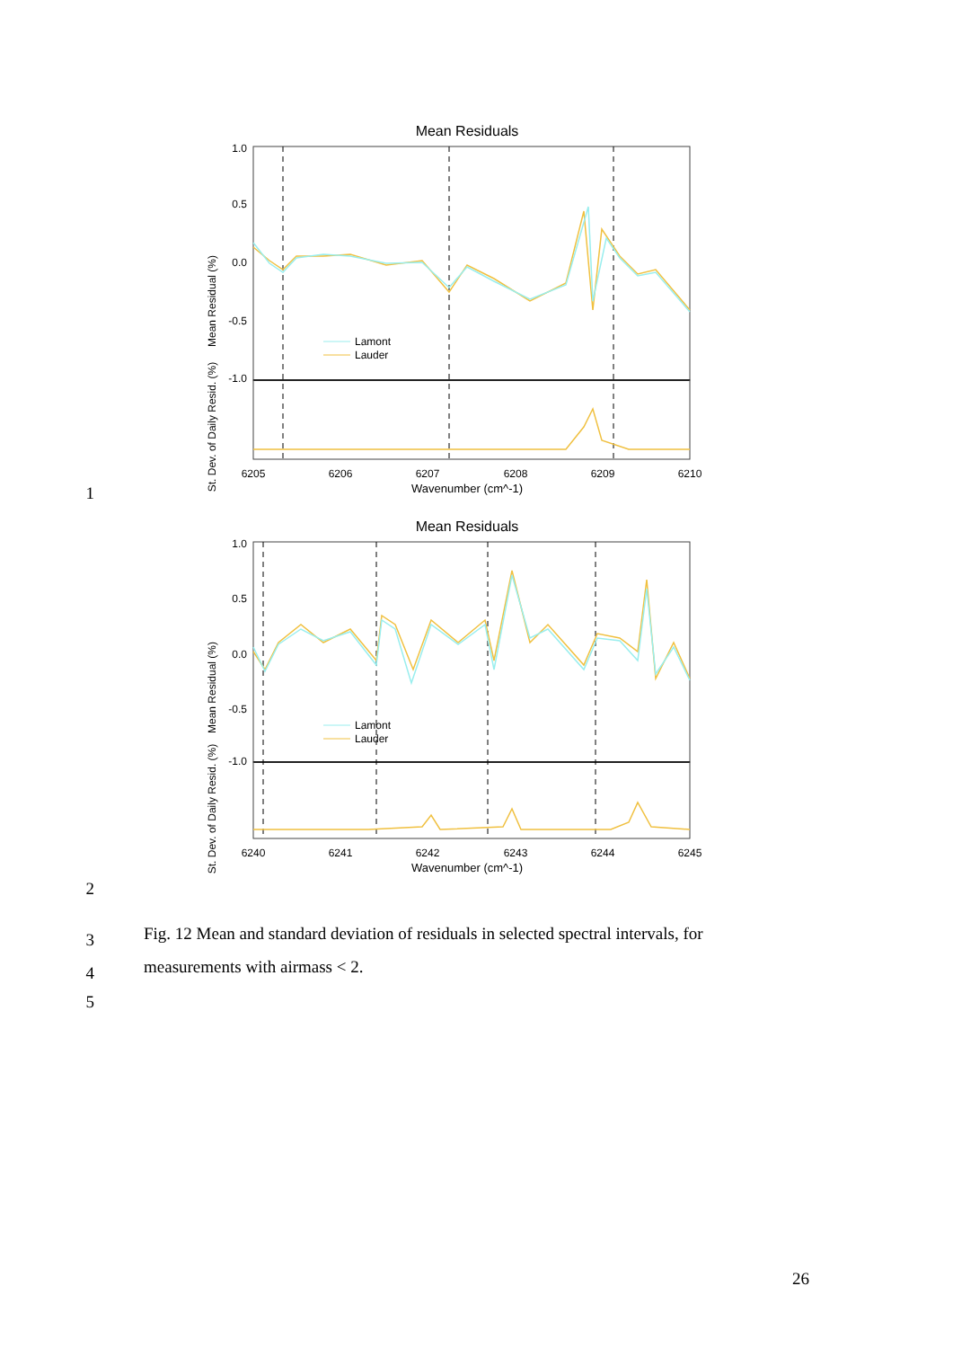1
Mean Residuals
1.0
0.5
0.0
-0.5
-1.0
Lamont
Lauder
6205
6206
6207
6208
6209
6210
Wavenumber (cm^-1)
Mean Residual (%)
St. Dev. of Daily Resid. (%)
2
Mean Residuals
1.0
0.5
0.0
-0.5
-1.0
Lamont
Lauder
6240
6241
6242
6243
6244
6245
Wavenumber (cm^-1)
Mean Residual (%)
St. Dev. of Daily Resid. (%)
3
Fig. 12 Mean and standard deviation of residuals in selected spectral intervals, for
4
measurements with airmass < 2.
5
26